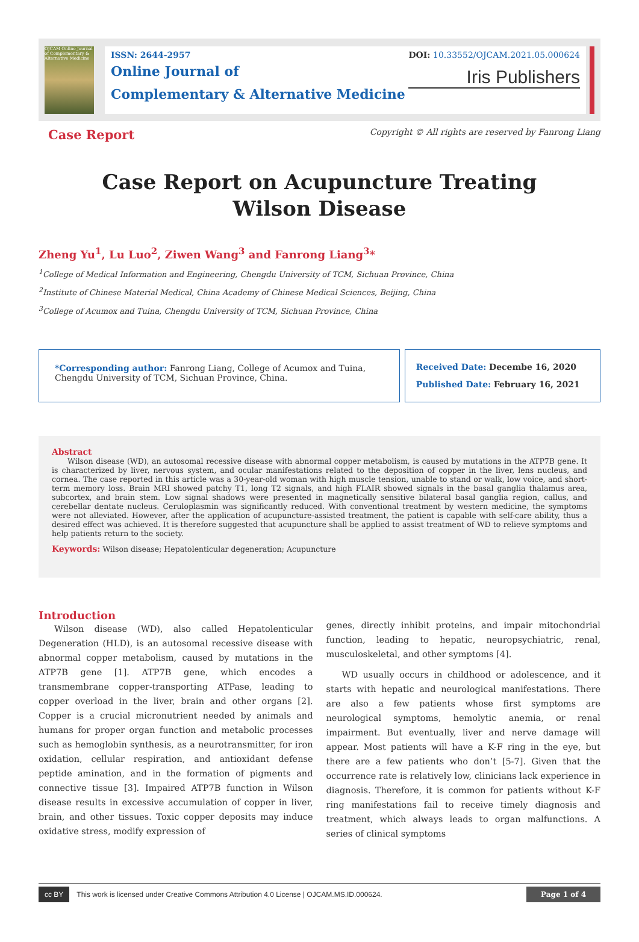OJCAM Online Journal of Complementary & Alternative Medicine
ISSN: 2644-2957
Online Journal of
Complementary & Alternative Medicine
DOI: 10.33552/OJCAM.2021.05.000624
Iris Publishers
Case Report Copyright © All rights are reserved by Fanrong Liang
Case Report on Acupuncture Treating
Wilson Disease
Zheng Yu<sup>1</sup>, Lu Luo<sup>2</sup>, Ziwen Wang<sup>3</sup> and Fanrong Liang<sup>3</sup>*
<sup>1</sup> College of Medical Information and Engineering, Chengdu University of TCM, Sichuan Province, China
<sup>2</sup> Institute of Chinese Material Medical, China Academy of Chinese Medical Sciences, Beijing, China
<sup>3</sup> College of Acumox and Tuina, Chengdu University of TCM, Sichuan Province, China
*Corresponding author: Fanrong Liang, College of Acumox and Tuina, Chengdu University of TCM, Sichuan Province, China.
Received Date: Decembe 16, 2020
Published Date: February 16, 2021
Abstract
Wilson disease (WD), an autosomal recessive disease with abnormal copper metabolism, is caused by mutations in the ATP7B gene. It is characterized by liver, nervous system, and ocular manifestations related to the deposition of copper in the liver, lens nucleus, and cornea. The case reported in this article was a 30-year-old woman with high muscle tension, unable to stand or walk, low voice, and short-term memory loss. Brain MRI showed patchy T1, long T2 signals, and high FLAIR showed signals in the basal ganglia thalamus area, subcortex, and brain stem. Low signal shadows were presented in magnetically sensitive bilateral basal ganglia region, callus, and cerebellar dentate nucleus. Ceruloplasmin was significantly reduced. With conventional treatment by western medicine, the symptoms were not alleviated. However, after the application of acupuncture-assisted treatment, the patient is capable with self-care ability, thus a desired effect was achieved. It is therefore suggested that acupuncture shall be applied to assist treatment of WD to relieve symptoms and help patients return to the society.
Keywords: Wilson disease; Hepatolenticular degeneration; Acupuncture
Introduction
Wilson disease (WD), also called Hepatolenticular Degeneration (HLD), is an autosomal recessive disease with abnormal copper metabolism, caused by mutations in the ATP7B gene [1]. ATP7B gene, which encodes a transmembrane copper-transporting ATPase, leading to copper overload in the liver, brain and other organs [2]. Copper is a crucial micronutrient needed by animals and humans for proper organ function and metabolic processes such as hemoglobin synthesis, as a neurotransmitter, for iron oxidation, cellular respiration, and antioxidant defense peptide amination, and in the formation of pigments and connective tissue [3]. Impaired ATP7B function in Wilson disease results in excessive accumulation of copper in liver, brain, and other tissues. Toxic copper deposits may induce oxidative stress, modify expression of
genes, directly inhibit proteins, and impair mitochondrial function, leading to hepatic, neuropsychiatric, renal, musculoskeletal, and other symptoms [4].
WD usually occurs in childhood or adolescence, and it starts with hepatic and neurological manifestations. There are also a few patients whose first symptoms are neurological symptoms, hemolytic anemia, or renal impairment. But eventually, liver and nerve damage will appear. Most patients will have a K-F ring in the eye, but there are a few patients who don’t [5-7]. Given that the occurrence rate is relatively low, clinicians lack experience in diagnosis. Therefore, it is common for patients without K-F ring manifestations fail to receive timely diagnosis and treatment, which always leads to organ malfunctions. A series of clinical symptoms
cc BY This work is licensed under Creative Commons Attribution 4.0 License | OJCAM.MS.ID.000624. Page 1 of 4